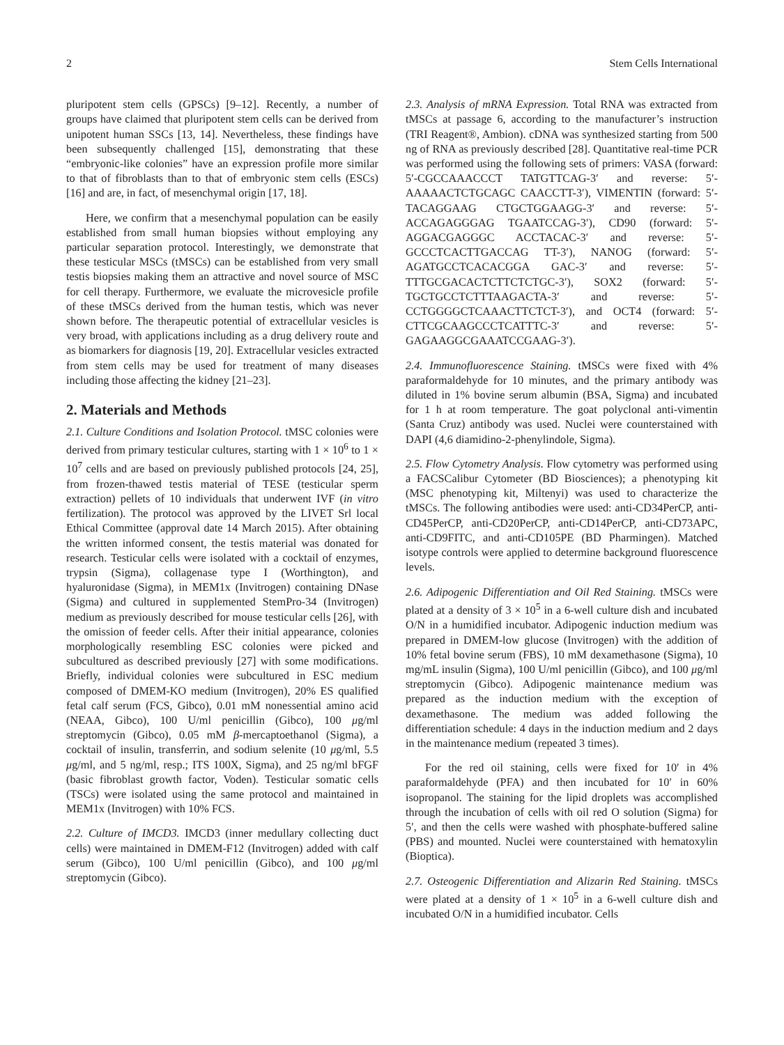2 Stem Cells International
pluripotent stem cells (GPSCs) [9–12]. Recently, a number of groups have claimed that pluripotent stem cells can be derived from unipotent human SSCs [13, 14]. Nevertheless, these findings have been subsequently challenged [15], demonstrating that these “embryonic-like colonies” have an expression profile more similar to that of fibroblasts than to that of embryonic stem cells (ESCs) [16] and are, in fact, of mesenchymal origin [17, 18].
Here, we confirm that a mesenchymal population can be easily established from small human biopsies without employing any particular separation protocol. Interestingly, we demonstrate that these testicular MSCs (tMSCs) can be established from very small testis biopsies making them an attractive and novel source of MSC for cell therapy. Furthermore, we evaluate the microvesicle profile of these tMSCs derived from the human testis, which was never shown before. The therapeutic potential of extracellular vesicles is very broad, with applications including as a drug delivery route and as biomarkers for diagnosis [19, 20]. Extracellular vesicles extracted from stem cells may be used for treatment of many diseases including those affecting the kidney [21–23].
2. Materials and Methods
2.1. Culture Conditions and Isolation Protocol. tMSC colonies were derived from primary testicular cultures, starting with 1 × 10<sup>6</sup> to 1 × 10<sup>7</sup> cells and are based on previously published protocols [24, 25], from frozen-thawed testis material of TESE (testicular sperm extraction) pellets of 10 individuals that underwent IVF (in vitro fertilization). The protocol was approved by the LIVET Srl local Ethical Committee (approval date 14 March 2015). After obtaining the written informed consent, the testis material was donated for research. Testicular cells were isolated with a cocktail of enzymes, trypsin (Sigma), collagenase type I (Worthington), and hyaluronidase (Sigma), in MEM1x (Invitrogen) containing DNase (Sigma) and cultured in supplemented StemPro-34 (Invitrogen) medium as previously described for mouse testicular cells [26], with the omission of feeder cells. After their initial appearance, colonies morphologically resembling ESC colonies were picked and subcultured as described previously [27] with some modifications. Briefly, individual colonies were subcultured in ESC medium composed of DMEM-KO medium (Invitrogen), 20% ES qualified fetal calf serum (FCS, Gibco), 0.01 mM nonessential amino acid (NEAA, Gibco), 100 U/ml penicillin (Gibco), 100 μg/ml streptomycin (Gibco), 0.05 mM β-mercaptoethanol (Sigma), a cocktail of insulin, transferrin, and sodium selenite (10 μg/ml, 5.5 μg/ml, and 5 ng/ml, resp.; ITS 100X, Sigma), and 25 ng/ml bFGF (basic fibroblast growth factor, Voden). Testicular somatic cells (TSCs) were isolated using the same protocol and maintained in MEM1x (Invitrogen) with 10% FCS.
2.2. Culture of IMCD3. IMCD3 (inner medullary collecting duct cells) were maintained in DMEM-F12 (Invitrogen) added with calf serum (Gibco), 100 U/ml penicillin (Gibco), and 100 μg/ml streptomycin (Gibco).
2.3. Analysis of mRNA Expression. Total RNA was extracted from tMSCs at passage 6, according to the manufacturer’s instruction (TRI Reagent®, Ambion). cDNA was synthesized starting from 500 ng of RNA as previously described [28]. Quantitative real-time PCR was performed using the following sets of primers: VASA (forward: 5′-CGCCAAACCCT TATGTTCAG-3′ and reverse: 5′-AAAAACTCTGCAGC CAACCTT-3′), VIMENTIN (forward: 5′-TACAGGAAG CTGCTGGAAGG-3′ and reverse: 5′-ACCAGAGGGAG TGAATCCAG-3′), CD90 (forward: 5′-AGGACGAGGGC ACCTACAC-3′ and reverse: 5′-GCCCTCACTTGACCAG TT-3′), NANOG (forward: 5′-AGATGCCTCACACGGA GAC-3′ and reverse: 5′-TTTGCGACACTCTTCTCTGC-3′), SOX2 (forward: 5′-TGCTGCCTCTTTAAGACTA-3′ and reverse: 5′-CCTGGGGCTCAAACTTCTCT-3′), and OCT4 (forward: 5′-CTTCGCAAGCCCTCATTTC-3′ and reverse: 5′-GAGAAGGCGAAATCCGAAG-3′).
2.4. Immunofluorescence Staining. tMSCs were fixed with 4% paraformaldehyde for 10 minutes, and the primary antibody was diluted in 1% bovine serum albumin (BSA, Sigma) and incubated for 1 h at room temperature. The goat polyclonal anti-vimentin (Santa Cruz) antibody was used. Nuclei were counterstained with DAPI (4,6 diamidino-2-phenylindole, Sigma).
2.5. Flow Cytometry Analysis. Flow cytometry was performed using a FACSCalibur Cytometer (BD Biosciences); a phenotyping kit (MSC phenotyping kit, Miltenyi) was used to characterize the tMSCs. The following antibodies were used: anti-CD34PerCP, anti-CD45PerCP, anti-CD20PerCP, anti-CD14PerCP, anti-CD73APC, anti-CD9FITC, and anti-CD105PE (BD Pharmingen). Matched isotype controls were applied to determine background fluorescence levels.
2.6. Adipogenic Differentiation and Oil Red Staining. tMSCs were plated at a density of 3 × 10<sup>5</sup> in a 6-well culture dish and incubated O/N in a humidified incubator. Adipogenic induction medium was prepared in DMEM-low glucose (Invitrogen) with the addition of 10% fetal bovine serum (FBS), 10 mM dexamethasone (Sigma), 10 mg/mL insulin (Sigma), 100 U/ml penicillin (Gibco), and 100 μg/ml streptomycin (Gibco). Adipogenic maintenance medium was prepared as the induction medium with the exception of dexamethasone. The medium was added following the differentiation schedule: 4 days in the induction medium and 2 days in the maintenance medium (repeated 3 times).
For the red oil staining, cells were fixed for 10′ in 4% paraformaldehyde (PFA) and then incubated for 10′ in 60% isopropanol. The staining for the lipid droplets was accomplished through the incubation of cells with oil red O solution (Sigma) for 5′, and then the cells were washed with phosphate-buffered saline (PBS) and mounted. Nuclei were counterstained with hematoxylin (Bioptica).
2.7. Osteogenic Differentiation and Alizarin Red Staining. tMSCs were plated at a density of 1 × 10<sup>5</sup> in a 6-well culture dish and incubated O/N in a humidified incubator. Cells